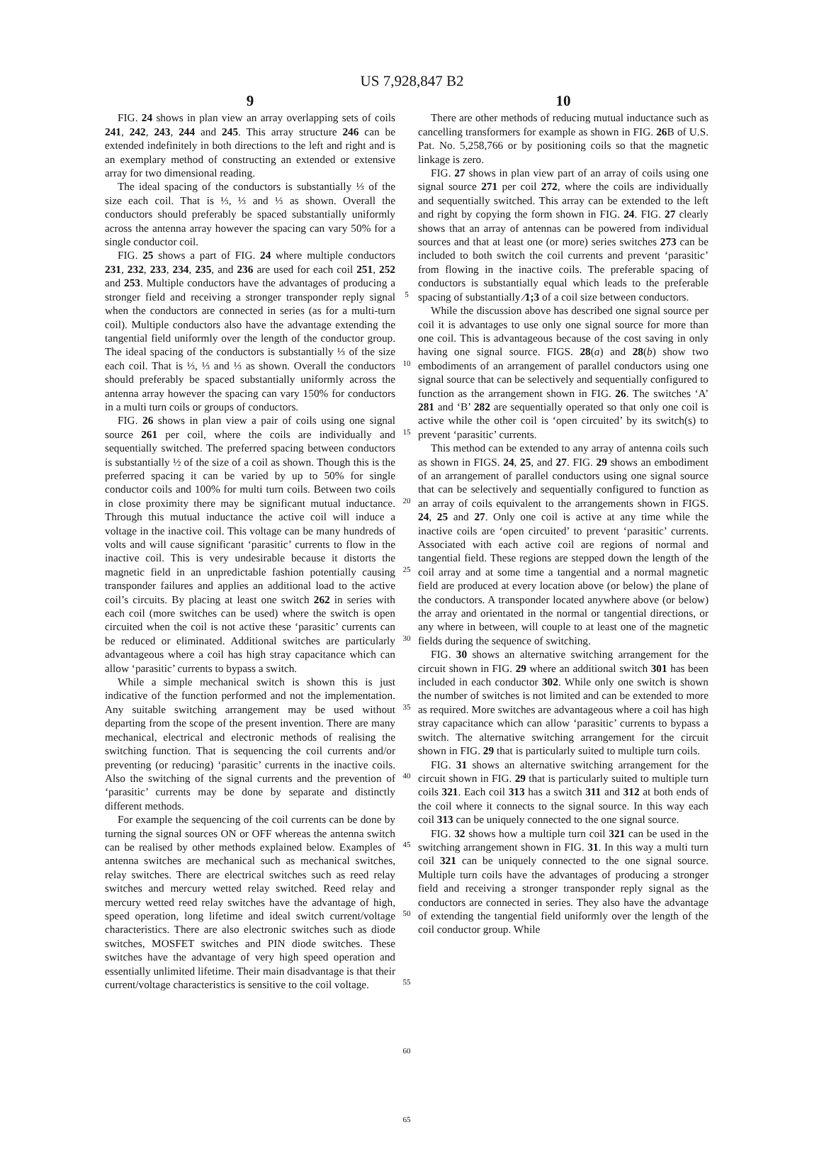US 7,928,847 B2
9
FIG. 24 shows in plan view an array overlapping sets of coils 241, 242, 243, 244 and 245. This array structure 246 can be extended indefinitely in both directions to the left and right and is an exemplary method of constructing an extended or extensive array for two dimensional reading.
The ideal spacing of the conductors is substantially ⅓ of the size each coil. That is ⅓, ⅓ and ⅓ as shown. Overall the conductors should preferably be spaced substantially uniformly across the antenna array however the spacing can vary 50% for a single conductor coil.
FIG. 25 shows a part of FIG. 24 where multiple conductors 231, 232, 233, 234, 235, and 236 are used for each coil 251, 252 and 253. Multiple conductors have the advantages of producing a stronger field and receiving a stronger transponder reply signal when the conductors are connected in series (as for a multi-turn coil). Multiple conductors also have the advantage extending the tangential field uniformly over the length of the conductor group. The ideal spacing of the conductors is substantially ⅓ of the size each coil. That is ⅓, ⅓ and ⅓ as shown. Overall the conductors should preferably be spaced substantially uniformly across the antenna array however the spacing can vary 150% for conductors in a multi turn coils or groups of conductors.
FIG. 26 shows in plan view a pair of coils using one signal source 261 per coil, where the coils are individually and sequentially switched. The preferred spacing between conductors is substantially ½ of the size of a coil as shown. Though this is the preferred spacing it can be varied by up to 50% for single conductor coils and 100% for multi turn coils. Between two coils in close proximity there may be significant mutual inductance. Through this mutual inductance the active coil will induce a voltage in the inactive coil. This voltage can be many hundreds of volts and will cause significant ‘parasitic’ currents to flow in the inactive coil. This is very undesirable because it distorts the magnetic field in an unpredictable fashion potentially causing transponder failures and applies an additional load to the active coil’s circuits. By placing at least one switch 262 in series with each coil (more switches can be used) where the switch is open circuited when the coil is not active these ‘parasitic’ currents can be reduced or eliminated. Additional switches are particularly advantageous where a coil has high stray capacitance which can allow ‘parasitic’ currents to bypass a switch.
While a simple mechanical switch is shown this is just indicative of the function performed and not the implementation. Any suitable switching arrangement may be used without departing from the scope of the present invention. There are many mechanical, electrical and electronic methods of realising the switching function. That is sequencing the coil currents and/or preventing (or reducing) ‘parasitic’ currents in the inactive coils. Also the switching of the signal currents and the prevention of ‘parasitic’ currents may be done by separate and distinctly different methods.
For example the sequencing of the coil currents can be done by turning the signal sources ON or OFF whereas the antenna switch can be realised by other methods explained below. Examples of antenna switches are mechanical such as mechanical switches, relay switches. There are electrical switches such as reed relay switches and mercury wetted relay switched. Reed relay and mercury wetted reed relay switches have the advantage of high, speed operation, long lifetime and ideal switch current/voltage characteristics. There are also electronic switches such as diode switches, MOSFET switches and PIN diode switches. These switches have the advantage of very high speed operation and essentially unlimited lifetime. Their main disadvantage is that their current/voltage characteristics is sensitive to the coil voltage.
5
10
15
20
25
30
35
40
45
50
55
60
65
10
There are other methods of reducing mutual inductance such as cancelling transformers for example as shown in FIG. 26 B of U.S. Pat. No. 5,258,766 or by positioning coils so that the magnetic linkage is zero.
FIG. 27 shows in plan view part of an array of coils using one signal source 271 per coil 272, where the coils are individually and sequentially switched. This array can be extended to the left and right by copying the form shown in FIG. 24. FIG. 27 clearly shows that an array of antennas can be powered from individual sources and that at least one (or more) series switches 273 can be included to both switch the coil currents and prevent ‘parasitic’ from flowing in the inactive coils. The preferable spacing of conductors is substantially equal which leads to the preferable spacing of substantially ⁄1;3 of a coil size between conductors.
While the discussion above has described one signal source per coil it is advantages to use only one signal source for more than one coil. This is advantageous because of the cost saving in only having one signal source. FIGS. 28(a) and 28(b) show two embodiments of an arrangement of parallel conductors using one signal source that can be selectively and sequentially configured to function as the arrangement shown in FIG. 26. The switches ‘A’ 281 and ‘B’ 282 are sequentially operated so that only one coil is active while the other coil is ‘open circuited’ by its switch(s) to prevent ‘parasitic’ currents.
This method can be extended to any array of antenna coils such as shown in FIGS. 24, 25, and 27. FIG. 29 shows an embodiment of an arrangement of parallel conductors using one signal source that can be selectively and sequentially configured to function as an array of coils equivalent to the arrangements shown in FIGS. 24, 25 and 27. Only one coil is active at any time while the inactive coils are ‘open circuited’ to prevent ‘parasitic’ currents. Associated with each active coil are regions of normal and tangential field. These regions are stepped down the length of the coil array and at some time a tangential and a normal magnetic field are produced at every location above (or below) the plane of the conductors. A transponder located anywhere above (or below) the array and orientated in the normal or tangential directions, or any where in between, will couple to at least one of the magnetic fields during the sequence of switching.
FIG. 30 shows an alternative switching arrangement for the circuit shown in FIG. 29 where an additional switch 301 has been included in each conductor 302. While only one switch is shown the number of switches is not limited and can be extended to more as required. More switches are advantageous where a coil has high stray capacitance which can allow ‘parasitic’ currents to bypass a switch. The alternative switching arrangement for the circuit shown in FIG. 29 that is particularly suited to multiple turn coils.
FIG. 31 shows an alternative switching arrangement for the circuit shown in FIG. 29 that is particularly suited to multiple turn coils 321. Each coil 313 has a switch 311 and 312 at both ends of the coil where it connects to the signal source. In this way each coil 313 can be uniquely connected to the one signal source.
FIG. 32 shows how a multiple turn coil 321 can be used in the switching arrangement shown in FIG. 31. In this way a multi turn coil 321 can be uniquely connected to the one signal source. Multiple turn coils have the advantages of producing a stronger field and receiving a stronger transponder reply signal as the conductors are connected in series. They also have the advantage of extending the tangential field uniformly over the length of the coil conductor group. While